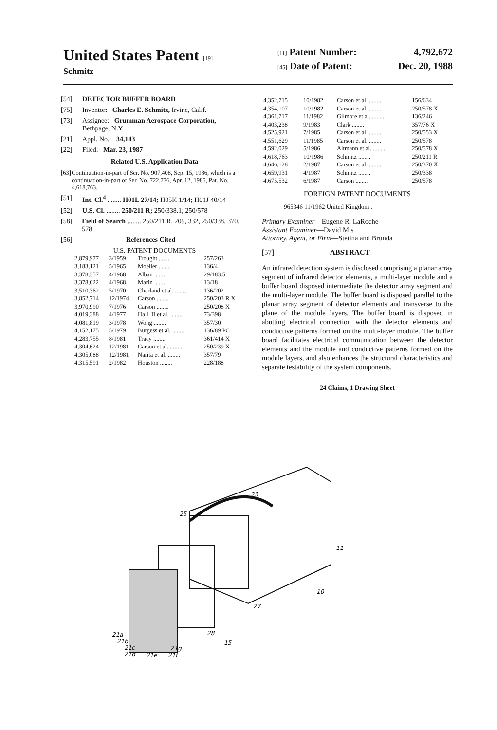United States Patent [19]
Schmitz
[11] Patent Number: 4,792,672
[45] Date of Patent: Dec. 20, 1988
[54] DETECTOR BUFFER BOARD
[75] Inventor: Charles E. Schmitz, Irvine, Calif.
[73] Assignee: Grumman Aerospace Corporation,
Bethpage, N.Y.
[21] Appl. No.: 34,143
[22] Filed: Mar. 23, 1987
Related U.S. Application Data
[63] Continuation-in-part of Ser. No. 907,408, Sep. 15, 1986, which is a continuation-in-part of Ser. No. 722,776, Apr. 12, 1985, Pat. No. 4,618,763.
[51] Int. Cl.<sup>4</sup> ........ H01L 27/14; H05K 1/14; H01J 40/14
[52] U.S. Cl. ........ 250/211 R; 250/338.1; 250/578
[58] Field of Search ........ 250/211 R, 209, 332, 250/338, 370, 578
[56] References Cited
U.S. PATENT DOCUMENTS
| 2,879,977 | 3/1959 | Trought ........ | 257/263 |
| 3,183,121 | 5/1965 | Moeller ........ | 136/4 |
| 3,378,357 | 4/1968 | Alban ........ | 29/183.5 |
| 3,378,622 | 4/1968 | Marin ........ | 13/18 |
| 3,510,362 | 5/1970 | Charland et al. ........ | 136/202 |
| 3,852,714 | 12/1974 | Carson ........ | 250/203 R X |
| 3,970,990 | 7/1976 | Carson ........ | 250/208 X |
| 4,019,388 | 4/1977 | Hall, II et al. ........ | 73/398 |
| 4,081,819 | 3/1978 | Wong ........ | 357/30 |
| 4,152,175 | 5/1979 | Burgess et al. ........ | 136/89 PC |
| 4,283,755 | 8/1981 | Tracy ........ | 361/414 X |
| 4,304,624 | 12/1981 | Carson et al. ........ | 250/239 X |
| 4,305,088 | 12/1981 | Narita et al. ........ | 357/79 |
| 4,315,591 | 2/1982 | Houston ........ | 228/188 |
| 4,352,715 | 10/1982 | Carson et al. ........ | 156/634 |
| 4,354,107 | 10/1982 | Carson et al. ........ | 250/578 X |
| 4,361,717 | 11/1982 | Gilmore et al. ........ | 136/246 |
| 4,403,238 | 9/1983 | Clark ........ | 357/76 X |
| 4,525,921 | 7/1985 | Carson et al. ........ | 250/553 X |
| 4,551,629 | 11/1985 | Carson et al. ........ | 250/578 |
| 4,592,029 | 5/1986 | Altmann et al. ........ | 250/578 X |
| 4,618,763 | 10/1986 | Schmitz ........ | 250/211 R |
| 4,646,128 | 2/1987 | Carson et al. ........ | 250/370 X |
| 4,659,931 | 4/1987 | Schmitz ........ | 250/338 |
| 4,675,532 | 6/1987 | Carson ........ | 250/578 |
FOREIGN PATENT DOCUMENTS
965346 11/1962 United Kingdom .
Primary Examiner—Eugene R. LaRoche
Assistant Examiner—David Mis
Attorney, Agent, or Firm—Stetina and Brunda
[57] ABSTRACT
An infrared detection system is disclosed comprising a planar array segment of infrared detector elements, a multi-layer module and a buffer board disposed intermediate the detector array segment and the multi-layer module. The buffer board is disposed parallel to the planar array segment of detector elements and transverse to the plane of the module layers. The buffer board is disposed in abutting electrical connection with the detector elements and conductive patterns formed on the multi-layer module. The buffer board facilitates electrical communication between the detector elements and the module and conductive patterns formed on the module layers, and also enhances the structural characteristics and separate testability of the system components.
24 Claims, 1 Drawing Sheet
25
23
11
10
27
28
15
21a
21b
21c
21d
21e
21f
21g